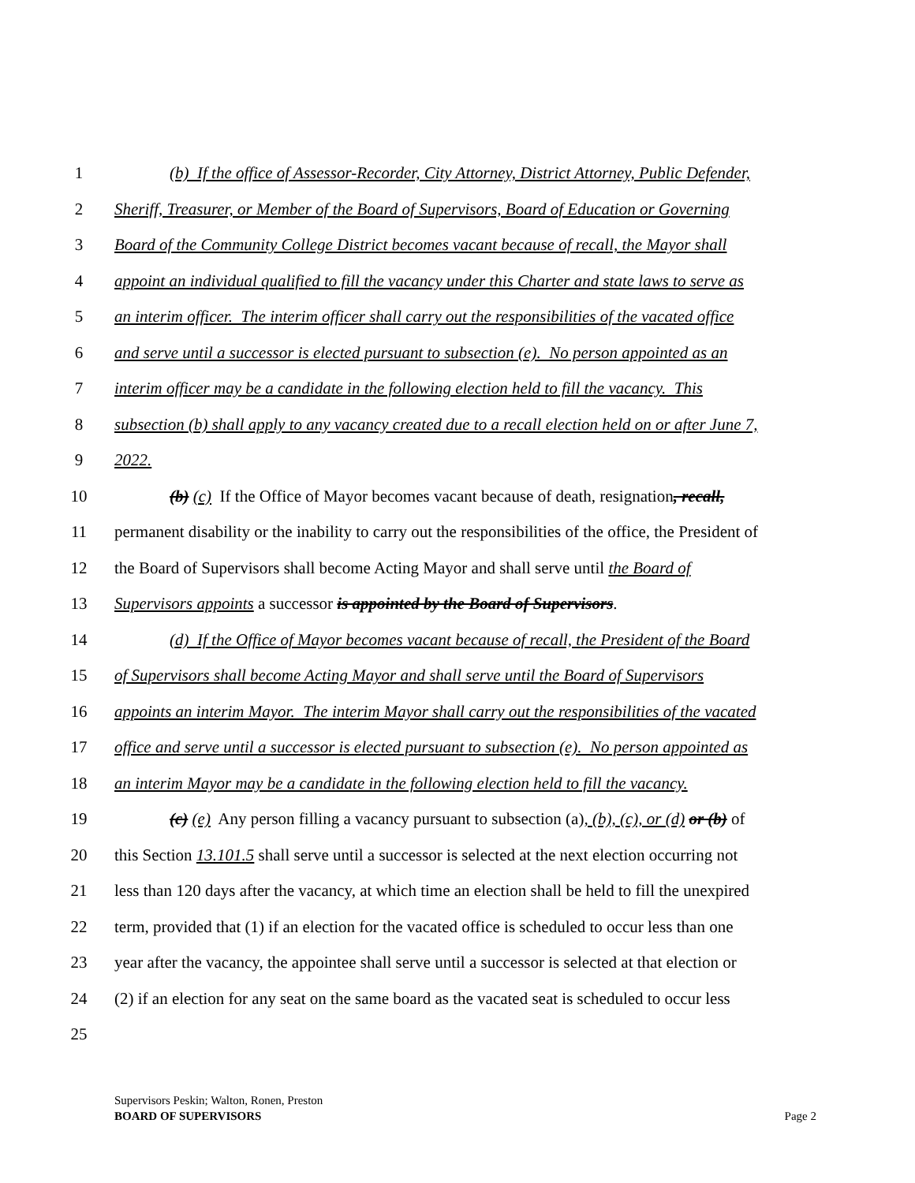1 (b) If the office of Assessor-Recorder, City Attorney, District Attorney, Public Defender,
2 Sheriff, Treasurer, or Member of the Board of Supervisors, Board of Education or Governing
3 Board of the Community College District becomes vacant because of recall, the Mayor shall
4 appoint an individual qualified to fill the vacancy under this Charter and state laws to serve as
5 an interim officer. The interim officer shall carry out the responsibilities of the vacated office
6 and serve until a successor is elected pursuant to subsection (e). No person appointed as an
7 interim officer may be a candidate in the following election held to fill the vacancy. This
8 subsection (b) shall apply to any vacancy created due to a recall election held on or after June 7,
9 2022.
10 (b) (c) If the Office of Mayor becomes vacant because of death, resignation, recall,
11 permanent disability or the inability to carry out the responsibilities of the office, the President of
12 the Board of Supervisors shall become Acting Mayor and shall serve until the Board of
13 Supervisors appoints a successor is appointed by the Board of Supervisors.
14 (d) If the Office of Mayor becomes vacant because of recall, the President of the Board
15 of Supervisors shall become Acting Mayor and shall serve until the Board of Supervisors
16 appoints an interim Mayor. The interim Mayor shall carry out the responsibilities of the vacated
17 office and serve until a successor is elected pursuant to subsection (e). No person appointed as
18 an interim Mayor may be a candidate in the following election held to fill the vacancy.
19 (c) (e) Any person filling a vacancy pursuant to subsection (a), (b), (c), or (d) or (b) of
20 this Section 13.101.5 shall serve until a successor is selected at the next election occurring not
21 less than 120 days after the vacancy, at which time an election shall be held to fill the unexpired
22 term, provided that (1) if an election for the vacated office is scheduled to occur less than one
23 year after the vacancy, the appointee shall serve until a successor is selected at that election or
24 (2) if an election for any seat on the same board as the vacated seat is scheduled to occur less
25
Supervisors Peskin; Walton, Ronen, Preston
BOARD OF SUPERVISORS Page 2